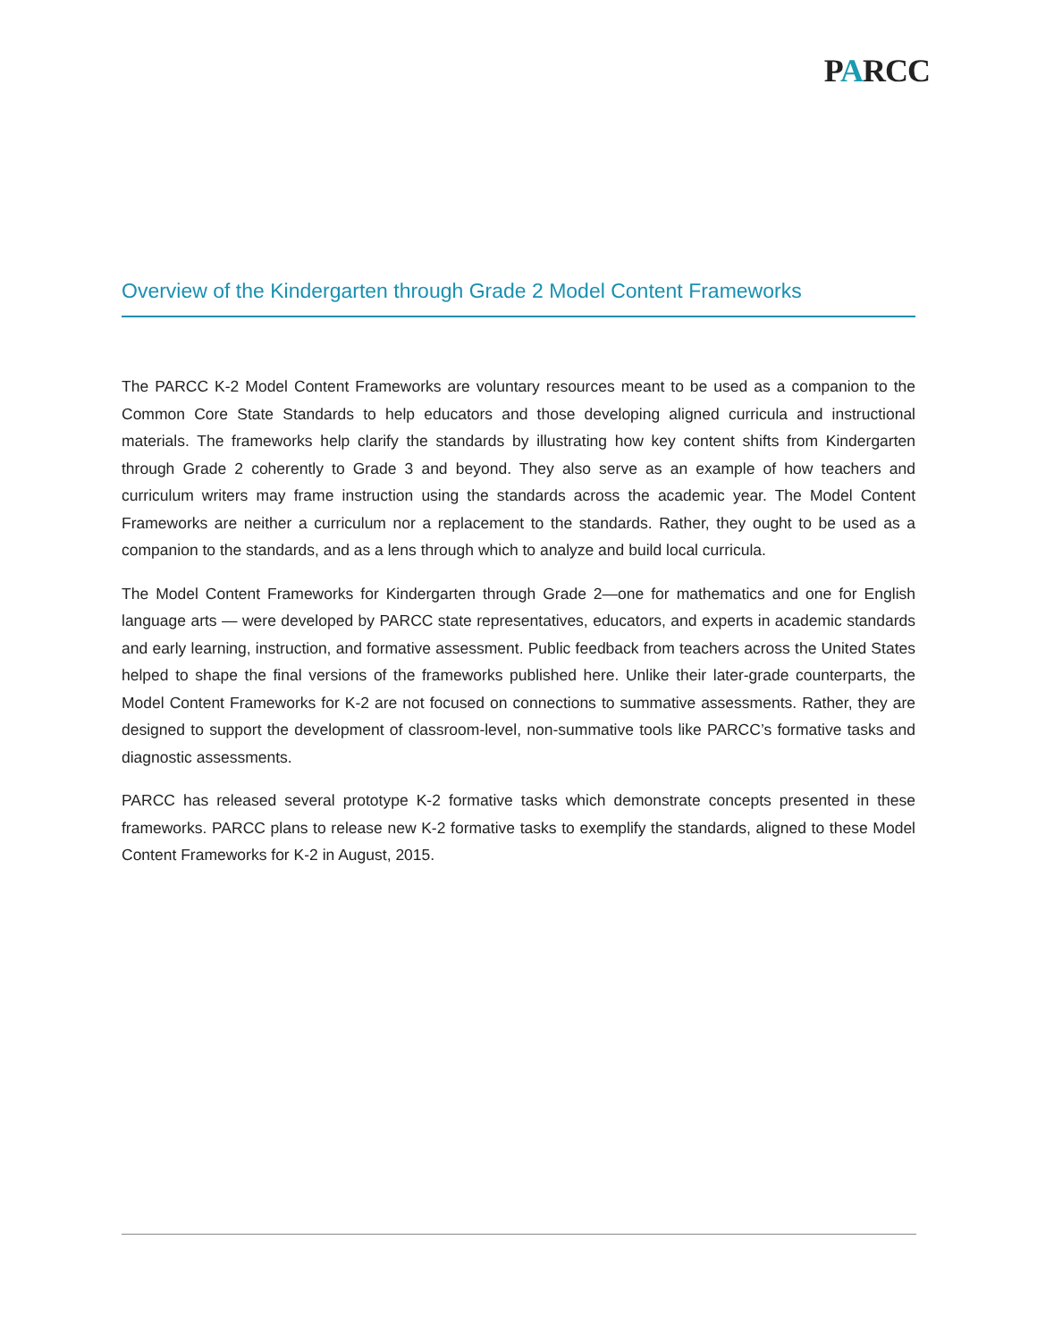PARCC
Overview of the Kindergarten through Grade 2 Model Content Frameworks
The PARCC K-2 Model Content Frameworks are voluntary resources meant to be used as a companion to the Common Core State Standards to help educators and those developing aligned curricula and instructional materials. The frameworks help clarify the standards by illustrating how key content shifts from Kindergarten through Grade 2 coherently to Grade 3 and beyond. They also serve as an example of how teachers and curriculum writers may frame instruction using the standards across the academic year. The Model Content Frameworks are neither a curriculum nor a replacement to the standards. Rather, they ought to be used as a companion to the standards, and as a lens through which to analyze and build local curricula.
The Model Content Frameworks for Kindergarten through Grade 2—one for mathematics and one for English language arts — were developed by PARCC state representatives, educators, and experts in academic standards and early learning, instruction, and formative assessment. Public feedback from teachers across the United States helped to shape the final versions of the frameworks published here. Unlike their later-grade counterparts, the Model Content Frameworks for K-2 are not focused on connections to summative assessments. Rather, they are designed to support the development of classroom-level, non-summative tools like PARCC’s formative tasks and diagnostic assessments.
PARCC has released several prototype K-2 formative tasks which demonstrate concepts presented in these frameworks. PARCC plans to release new K-2 formative tasks to exemplify the standards, aligned to these Model Content Frameworks for K-2 in August, 2015.